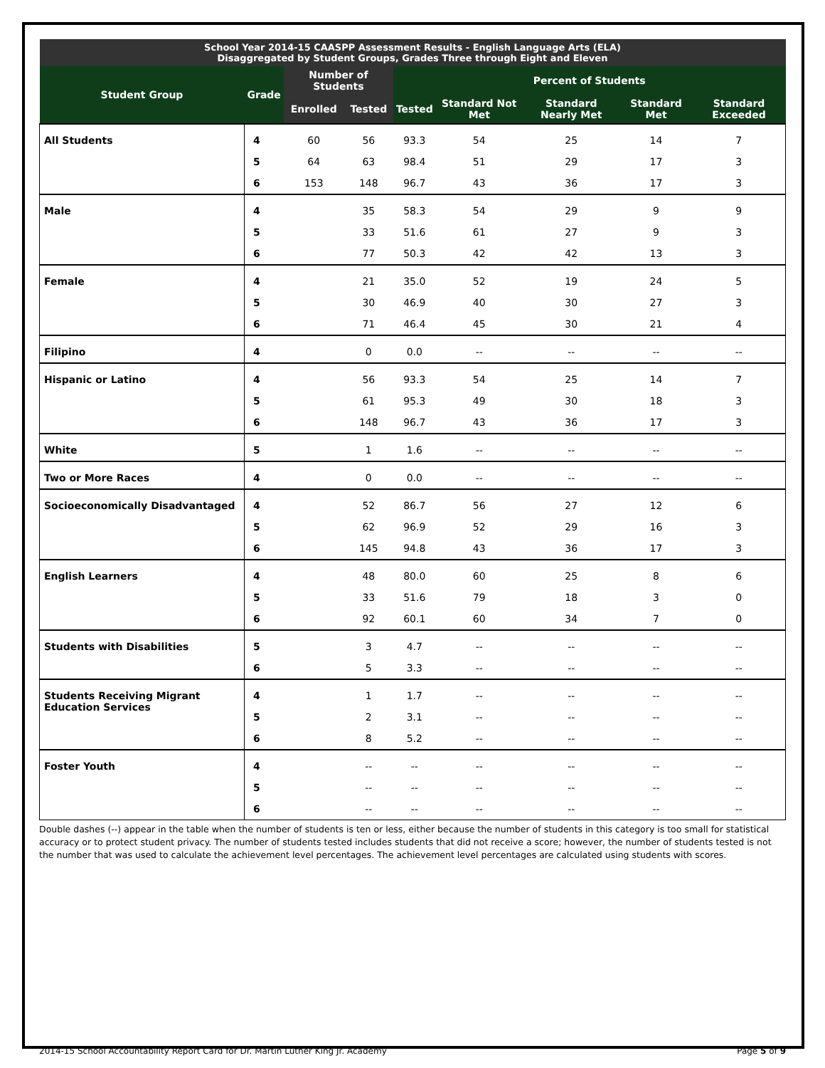| School Year 2014-15 CAASPP Assessment Results - English Language Arts (ELA) Disaggregated by Student Groups, Grades Three through Eight and Eleven | | | | | | | | |
| --- | --- | --- | --- | --- | --- | --- | --- | --- |
| Student Group | Grade | Number of Students | | Percent of Students | | | | |
| | | Enrolled | Tested | Tested | Standard Not Met | Standard Nearly Met | Standard Met | Standard Exceeded |
| All Students | 4 | 60 | 56 | 93.3 | 54 | 25 | 14 | 7 |
| | 5 | 64 | 63 | 98.4 | 51 | 29 | 17 | 3 |
| | 6 | 153 | 148 | 96.7 | 43 | 36 | 17 | 3 |
| Male | 4 | | 35 | 58.3 | 54 | 29 | 9 | 9 |
| | 5 | | 33 | 51.6 | 61 | 27 | 9 | 3 |
| | 6 | | 77 | 50.3 | 42 | 42 | 13 | 3 |
| Female | 4 | | 21 | 35.0 | 52 | 19 | 24 | 5 |
| | 5 | | 30 | 46.9 | 40 | 30 | 27 | 3 |
| | 6 | | 71 | 46.4 | 45 | 30 | 21 | 4 |
| Filipino | 4 | | 0 | 0.0 | -- | -- | -- | -- |
| Hispanic or Latino | 4 | | 56 | 93.3 | 54 | 25 | 14 | 7 |
| | 5 | | 61 | 95.3 | 49 | 30 | 18 | 3 |
| | 6 | | 148 | 96.7 | 43 | 36 | 17 | 3 |
| White | 5 | | 1 | 1.6 | -- | -- | -- | -- |
| Two or More Races | 4 | | 0 | 0.0 | -- | -- | -- | -- |
| Socioeconomically Disadvantaged | 4 | | 52 | 86.7 | 56 | 27 | 12 | 6 |
| | 5 | | 62 | 96.9 | 52 | 29 | 16 | 3 |
| | 6 | | 145 | 94.8 | 43 | 36 | 17 | 3 |
| English Learners | 4 | | 48 | 80.0 | 60 | 25 | 8 | 6 |
| | 5 | | 33 | 51.6 | 79 | 18 | 3 | 0 |
| | 6 | | 92 | 60.1 | 60 | 34 | 7 | 0 |
| Students with Disabilities | 5 | | 3 | 4.7 | -- | -- | -- | -- |
| | 6 | | 5 | 3.3 | -- | -- | -- | -- |
| Students Receiving Migrant Education Services | 4 | | 1 | 1.7 | -- | -- | -- | -- |
| | 5 | | 2 | 3.1 | -- | -- | -- | -- |
| | 6 | | 8 | 5.2 | -- | -- | -- | -- |
| Foster Youth | 4 | | -- | -- | -- | -- | -- | -- |
| | 5 | | -- | -- | -- | -- | -- | -- |
| | 6 | | -- | -- | -- | -- | -- | -- |
Double dashes (--) appear in the table when the number of students is ten or less, either because the number of students in this category is too small for statistical accuracy or to protect student privacy. The number of students tested includes students that did not receive a score; however, the number of students tested is not the number that was used to calculate the achievement level percentages. The achievement level percentages are calculated using students with scores.
2014-15 School Accountability Report Card for Dr. Martin Luther King Jr. Academy Page 5 of 9